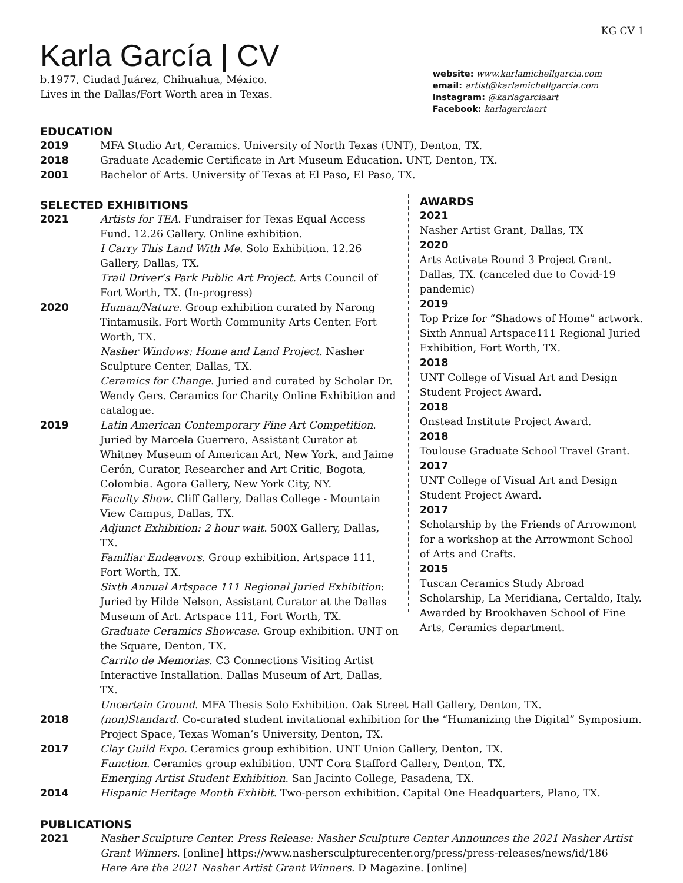KG CV 1
Karla García | CV
b.1977, Ciudad Juárez, Chihuahua, México.
Lives in the Dallas/Fort Worth area in Texas.
website: www.karlamichellgarcia.com
email: artist@karlamichellgarcia.com
Instagram: @karlagarciaart
Facebook: karlagarciaart
EDUCATION
2019 MFA Studio Art, Ceramics. University of North Texas (UNT), Denton, TX.
2018 Graduate Academic Certificate in Art Museum Education. UNT, Denton, TX.
2001 Bachelor of Arts. University of Texas at El Paso, El Paso, TX.
SELECTED EXHIBITIONS
2021 Artists for TEA. Fundraiser for Texas Equal Access Fund. 12.26 Gallery. Online exhibition.
I Carry This Land With Me. Solo Exhibition. 12.26 Gallery, Dallas, TX.
Trail Driver’s Park Public Art Project. Arts Council of Fort Worth, TX. (In-progress)
2020 Human/Nature. Group exhibition curated by Narong Tintamusik. Fort Worth Community Arts Center. Fort Worth, TX.
Nasher Windows: Home and Land Project. Nasher Sculpture Center, Dallas, TX.
Ceramics for Change. Juried and curated by Scholar Dr. Wendy Gers. Ceramics for Charity Online Exhibition and catalogue.
2019 Latin American Contemporary Fine Art Competition. Juried by Marcela Guerrero, Assistant Curator at Whitney Museum of American Art, New York, and Jaime Cerón, Curator, Researcher and Art Critic, Bogota, Colombia. Agora Gallery, New York City, NY.
Faculty Show. Cliff Gallery, Dallas College - Mountain View Campus, Dallas, TX.
Adjunct Exhibition: 2 hour wait. 500X Gallery, Dallas, TX.
Familiar Endeavors. Group exhibition. Artspace 111, Fort Worth, TX.
Sixth Annual Artspace 111 Regional Juried Exhibition: Juried by Hilde Nelson, Assistant Curator at the Dallas Museum of Art. Artspace 111, Fort Worth, TX.
Graduate Ceramics Showcase. Group exhibition. UNT on the Square, Denton, TX.
Carrito de Memorias. C3 Connections Visiting Artist Interactive Installation. Dallas Museum of Art, Dallas, TX.
AWARDS
2021
Nasher Artist Grant, Dallas, TX
2020
Arts Activate Round 3 Project Grant. Dallas, TX. (canceled due to Covid-19 pandemic)
2019
Top Prize for “Shadows of Home” artwork. Sixth Annual Artspace111 Regional Juried Exhibition, Fort Worth, TX.
2018
UNT College of Visual Art and Design Student Project Award.
2018
Onstead Institute Project Award.
2018
Toulouse Graduate School Travel Grant.
2017
UNT College of Visual Art and Design Student Project Award.
2017
Scholarship by the Friends of Arrowmont for a workshop at the Arrowmont School of Arts and Crafts.
2015
Tuscan Ceramics Study Abroad Scholarship, La Meridiana, Certaldo, Italy. Awarded by Brookhaven School of Fine Arts, Ceramics department.
Uncertain Ground. MFA Thesis Solo Exhibition. Oak Street Hall Gallery, Denton, TX.
2018 (non)Standard. Co-curated student invitational exhibition for the “Humanizing the Digital” Symposium. Project Space, Texas Woman’s University, Denton, TX.
2017 Clay Guild Expo. Ceramics group exhibition. UNT Union Gallery, Denton, TX.
Function. Ceramics group exhibition. UNT Cora Stafford Gallery, Denton, TX.
Emerging Artist Student Exhibition. San Jacinto College, Pasadena, TX.
2014 Hispanic Heritage Month Exhibit. Two-person exhibition. Capital One Headquarters, Plano, TX.
PUBLICATIONS
2021 Nasher Sculpture Center. Press Release: Nasher Sculpture Center Announces the 2021 Nasher Artist Grant Winners. [online] https://www.nashersculpturecenter.org/press/press-releases/news/id/186
Here Are the 2021 Nasher Artist Grant Winners. D Magazine. [online]